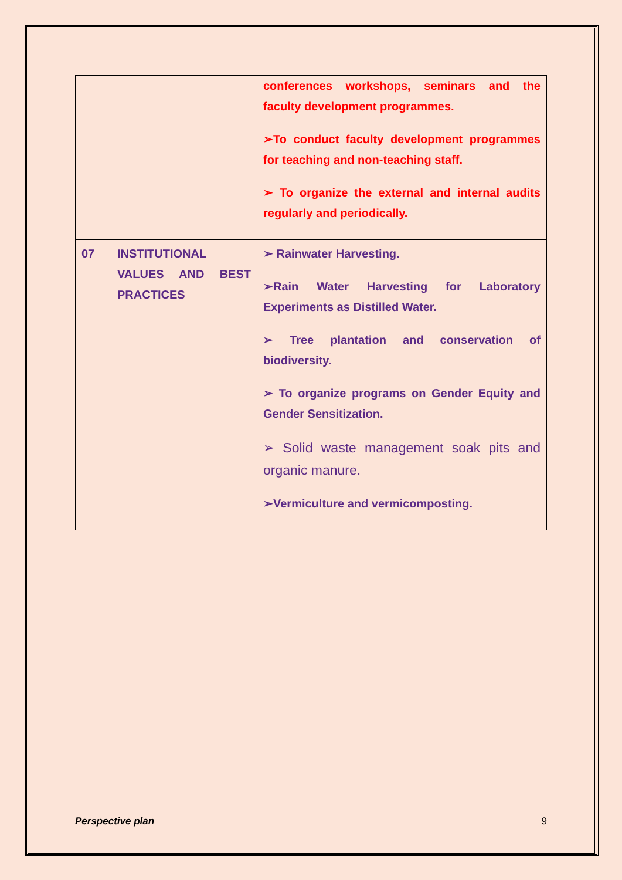| | | conferences workshops, seminars and the faculty development programmes. ➢To conduct faculty development programmes for teaching and non-teaching staff. ➢ To organize the external and internal audits regularly and periodically. |
| 07 | INSTITUTIONAL VALUES AND BEST PRACTICES | ➢ Rainwater Harvesting. ➢Rain Water Harvesting for Laboratory Experiments as Distilled Water. ➢ Tree plantation and conservation of biodiversity. ➢ To organize programs on Gender Equity and Gender Sensitization. ➢ Solid waste management soak pits and organic manure. ➢Vermiculture and vermicomposting. |
Perspective plan 9